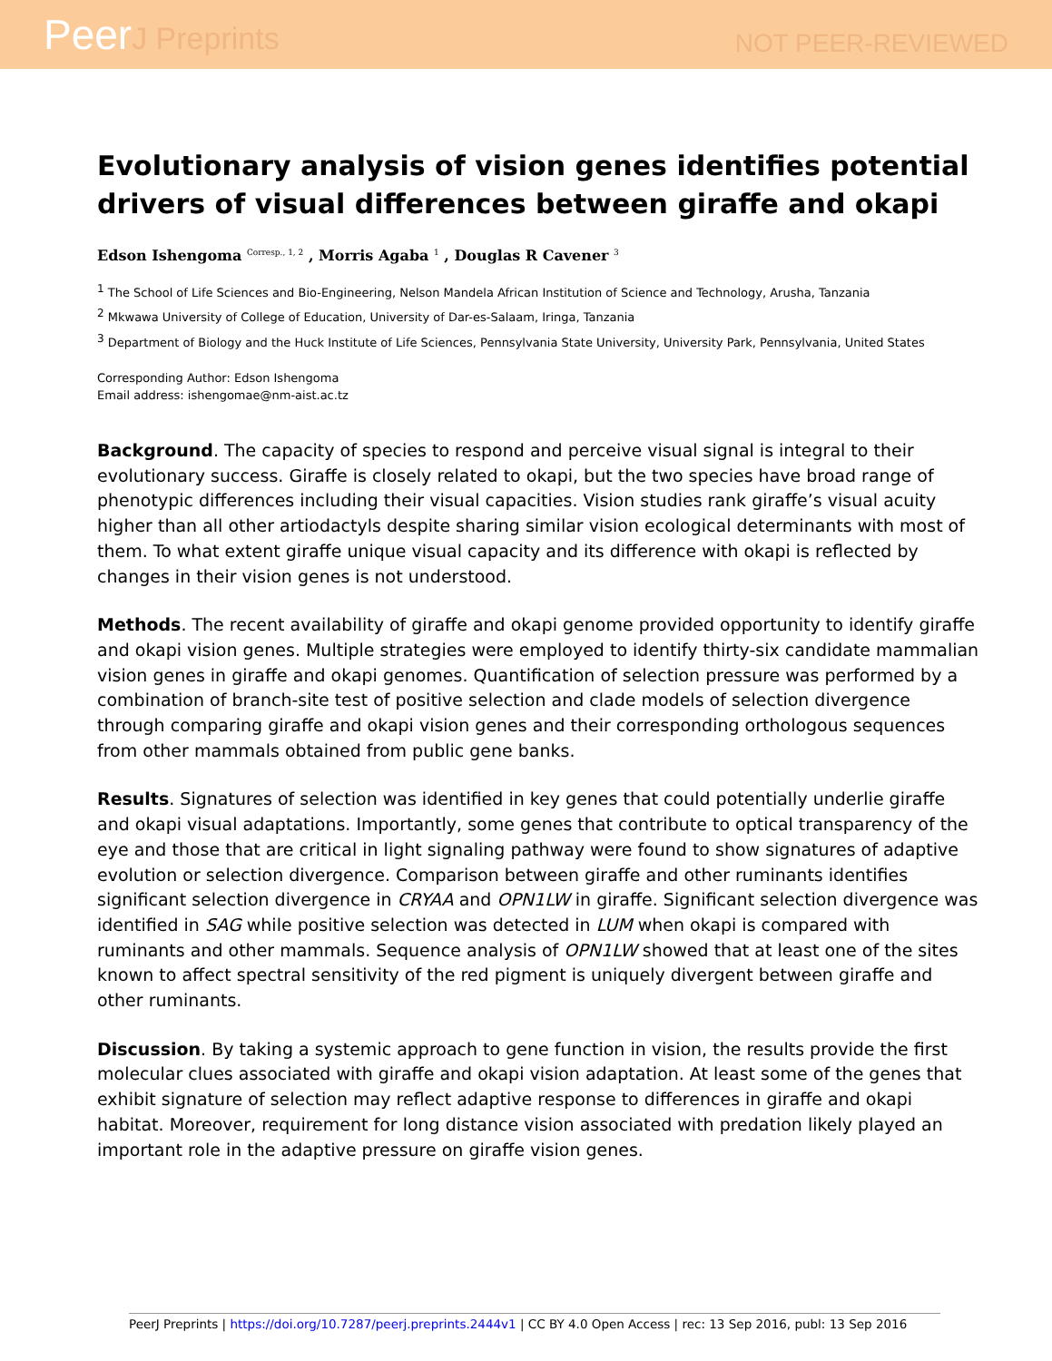PeerJ Preprints
NOT PEER-REVIEWED
Evolutionary analysis of vision genes identifies potential drivers of visual differences between giraffe and okapi
Edson Ishengoma <sup>Corresp., 1, 2</sup> , Morris Agaba <sup>1</sup> , Douglas R Cavener <sup>3</sup>
<sup>1</sup> The School of Life Sciences and Bio-Engineering, Nelson Mandela African Institution of Science and Technology, Arusha, Tanzania
<sup>2</sup> Mkwawa University of College of Education, University of Dar-es-Salaam, Iringa, Tanzania
<sup>3</sup> Department of Biology and the Huck Institute of Life Sciences, Pennsylvania State University, University Park, Pennsylvania, United States
Corresponding Author: Edson Ishengoma
Email address: ishengomae@nm-aist.ac.tz
Background. The capacity of species to respond and perceive visual signal is integral to their evolutionary success. Giraffe is closely related to okapi, but the two species have broad range of phenotypic differences including their visual capacities. Vision studies rank giraffe’s visual acuity higher than all other artiodactyls despite sharing similar vision ecological determinants with most of them. To what extent giraffe unique visual capacity and its difference with okapi is reflected by changes in their vision genes is not understood.
Methods. The recent availability of giraffe and okapi genome provided opportunity to identify giraffe and okapi vision genes. Multiple strategies were employed to identify thirty-six candidate mammalian vision genes in giraffe and okapi genomes. Quantification of selection pressure was performed by a combination of branch-site test of positive selection and clade models of selection divergence through comparing giraffe and okapi vision genes and their corresponding orthologous sequences from other mammals obtained from public gene banks.
Results. Signatures of selection was identified in key genes that could potentially underlie giraffe and okapi visual adaptations. Importantly, some genes that contribute to optical transparency of the eye and those that are critical in light signaling pathway were found to show signatures of adaptive evolution or selection divergence. Comparison between giraffe and other ruminants identifies significant selection divergence in CRYAA and OPN1LW in giraffe. Significant selection divergence was identified in SAG while positive selection was detected in LUM when okapi is compared with ruminants and other mammals. Sequence analysis of OPN1LW showed that at least one of the sites known to affect spectral sensitivity of the red pigment is uniquely divergent between giraffe and other ruminants.
Discussion. By taking a systemic approach to gene function in vision, the results provide the first molecular clues associated with giraffe and okapi vision adaptation. At least some of the genes that exhibit signature of selection may reflect adaptive response to differences in giraffe and okapi habitat. Moreover, requirement for long distance vision associated with predation likely played an important role in the adaptive pressure on giraffe vision genes.
PeerJ Preprints | https://doi.org/10.7287/peerj.preprints.2444v1 | CC BY 4.0 Open Access | rec: 13 Sep 2016, publ: 13 Sep 2016